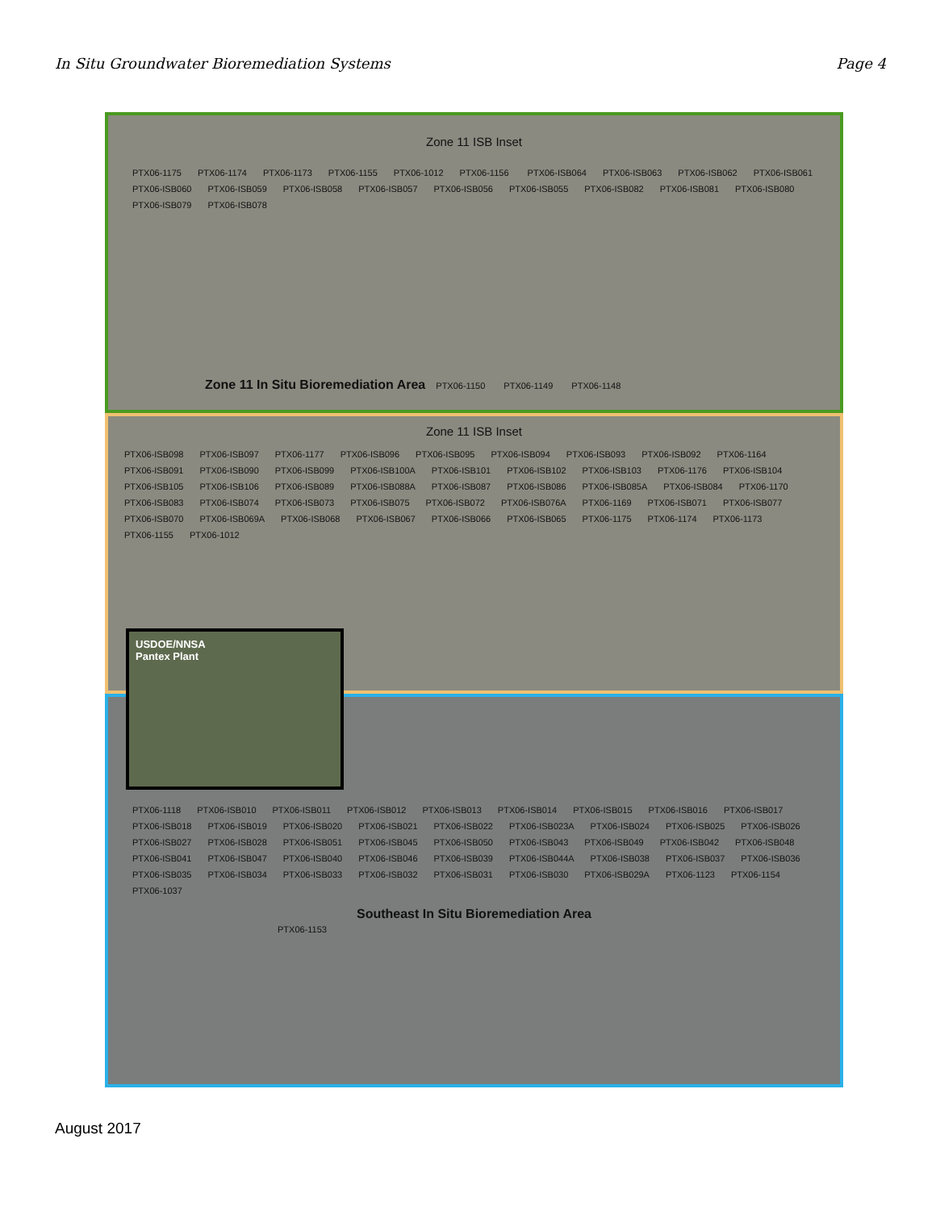In Situ Groundwater Bioremediation Systems Page 4
Zone 11 ISB Inset
PTX06-1175 PTX06-1174 PTX06-1173 PTX06-1155 PTX06-1012 PTX06-1156 PTX06-ISB064 PTX06-ISB063 PTX06-ISB062 PTX06-ISB061 PTX06-ISB060 PTX06-ISB059 PTX06-ISB058 PTX06-ISB057 PTX06-ISB056 PTX06-ISB055 PTX06-ISB082 PTX06-ISB081 PTX06-ISB080 PTX06-ISB079 PTX06-ISB078
Zone 11 In Situ Bioremediation Area PTX06-1150 PTX06-1149 PTX06-1148
Zone 11 ISB Inset
PTX06-ISB098 PTX06-ISB097 PTX06-1177 PTX06-ISB096 PTX06-ISB095 PTX06-ISB094 PTX06-ISB093 PTX06-ISB092 PTX06-1164 PTX06-ISB091 PTX06-ISB090 PTX06-ISB099 PTX06-ISB100A PTX06-ISB101 PTX06-ISB102 PTX06-ISB103 PTX06-1176 PTX06-ISB104 PTX06-ISB105 PTX06-ISB106 PTX06-ISB089 PTX06-ISB088A PTX06-ISB087 PTX06-ISB086 PTX06-ISB085A PTX06-ISB084 PTX06-1170 PTX06-ISB083 PTX06-ISB074 PTX06-ISB073 PTX06-ISB075 PTX06-ISB072 PTX06-ISB076A PTX06-1169 PTX06-ISB071 PTX06-ISB077 PTX06-ISB070 PTX06-ISB069A PTX06-ISB068 PTX06-ISB067 PTX06-ISB066 PTX06-ISB065 PTX06-1175 PTX06-1174 PTX06-1173 PTX06-1155 PTX06-1012
USDOE/NNSA
Pantex Plant
PTX06-1118 PTX06-ISB010 PTX06-ISB011 PTX06-ISB012 PTX06-ISB013 PTX06-ISB014 PTX06-ISB015 PTX06-ISB016 PTX06-ISB017 PTX06-ISB018 PTX06-ISB019 PTX06-ISB020 PTX06-ISB021 PTX06-ISB022 PTX06-ISB023A PTX06-ISB024 PTX06-ISB025 PTX06-ISB026 PTX06-ISB027 PTX06-ISB028 PTX06-ISB051 PTX06-ISB045 PTX06-ISB050 PTX06-ISB043 PTX06-ISB049 PTX06-ISB042 PTX06-ISB048 PTX06-ISB041 PTX06-ISB047 PTX06-ISB040 PTX06-ISB046 PTX06-ISB039 PTX06-ISB044A PTX06-ISB038 PTX06-ISB037 PTX06-ISB036 PTX06-ISB035 PTX06-ISB034 PTX06-ISB033 PTX06-ISB032 PTX06-ISB031 PTX06-ISB030 PTX06-ISB029A PTX06-1123 PTX06-1154 PTX06-1037
Southeast In Situ Bioremediation Area
PTX06-1153
August 2017